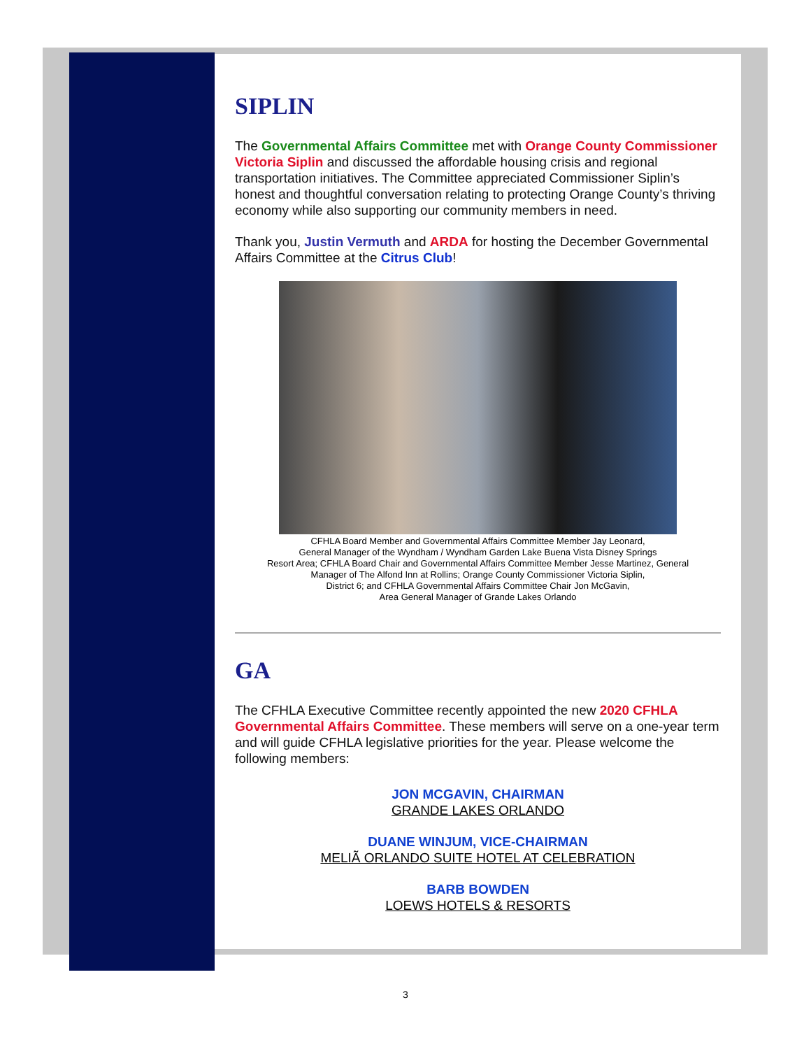SIPLIN
The Governmental Affairs Committee met with Orange County Commissioner Victoria Siplin and discussed the affordable housing crisis and regional transportation initiatives. The Committee appreciated Commissioner Siplin’s honest and thoughtful conversation relating to protecting Orange County’s thriving economy while also supporting our community members in need.
Thank you, Justin Vermuth and ARDA for hosting the December Governmental Affairs Committee at the Citrus Club!
CFHLA Board Member and Governmental Affairs Committee Member Jay Leonard,
General Manager of the Wyndham / Wyndham Garden Lake Buena Vista Disney Springs
Resort Area; CFHLA Board Chair and Governmental Affairs Committee Member Jesse Martinez, General
Manager of The Alfond Inn at Rollins; Orange County Commissioner Victoria Siplin,
District 6; and CFHLA Governmental Affairs Committee Chair Jon McGavin,
Area General Manager of Grande Lakes Orlando
GA
The CFHLA Executive Committee recently appointed the new 2020 CFHLA Governmental Affairs Committee. These members will serve on a one-year term and will guide CFHLA legislative priorities for the year. Please welcome the following members:
JON MCGAVIN, CHAIRMAN
GRANDE LAKES ORLANDO
DUANE WINJUM, VICE-CHAIRMAN
MELIÃ ORLANDO SUITE HOTEL AT CELEBRATION
BARB BOWDEN
LOEWS HOTELS & RESORTS
3